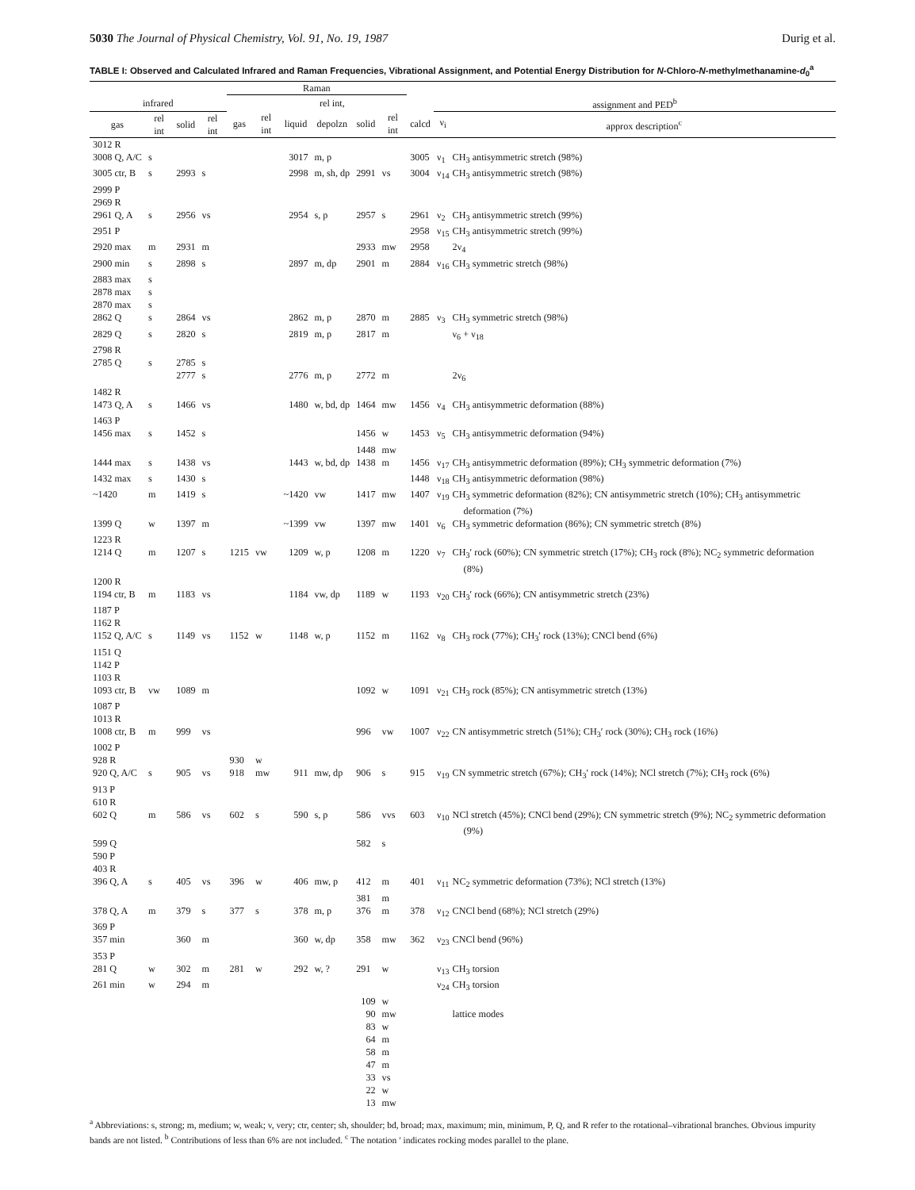5030 The Journal of Physical Chemistry, Vol. 91, No. 19, 1987 Durig et al.
TABLE I: Observed and Calculated Infrared and Raman Frequencies, Vibrational Assignment, and Potential Energy Distribution for N-Chloro-N-methylmethanamine-d<sub>0</sub><sup>a</sup>
| | | | | Raman | | | | | | | | |
| --- | --- | --- | --- | --- | --- | --- | --- | --- | --- | --- | --- | --- |
| infrared | | | | | | | rel int, | | | | assignment and PED<sup>b</sup> | |
| gas | rel int | solid | rel int | gas | rel int | liquid | depolzn | solid | rel int | calcd | ν<sub>i</sub> | approx description<sup>c</sup> |
| 3012 R | | | | | | | | | | | | |
| 3008 Q, A/C | s | | | | | 3017 | m, p | | | 3005 | ν<sub>1</sub> | CH<sub>3</sub> antisymmetric stretch (98%) |
| 3005 ctr, B | s | 2993 | s | | | 2998 | m, sh, dp | 2991 | vs | 3004 | ν<sub>14</sub> | CH<sub>3</sub> antisymmetric stretch (98%) |
| 2999 P | | | | | | | | | | | | |
| 2969 R | | | | | | | | | | | | |
| 2961 Q, A | s | 2956 | vs | | | 2954 | s, p | 2957 | s | 2961 | ν<sub>2</sub> | CH<sub>3</sub> antisymmetric stretch (99%) |
| 2951 P | | | | | | | | | | 2958 | ν<sub>15</sub> | CH<sub>3</sub> antisymmetric stretch (99%) |
| 2920 max | m | 2931 | m | | | | | 2933 | mw | 2958 | | 2ν<sub>4</sub> |
| 2900 min | s | 2898 | s | | | 2897 | m, dp | 2901 | m | 2884 | ν<sub>16</sub> | CH<sub>3</sub> symmetric stretch (98%) |
| 2883 max | s | | | | | | | | | | | |
| 2878 max | s | | | | | | | | | | | |
| 2870 max | s | | | | | | | | | | | |
| 2862 Q | s | 2864 | vs | | | 2862 | m, p | 2870 | m | 2885 | ν<sub>3</sub> | CH<sub>3</sub> symmetric stretch (98%) |
| 2829 Q | s | 2820 | s | | | 2819 | m, p | 2817 | m | | | ν<sub>6</sub> + ν<sub>18</sub> |
| 2798 R | | | | | | | | | | | | |
| 2785 Q | s | 2785 | s | | | | | | | | | |
| | | 2777 | s | | | 2776 | m, p | 2772 | m | | | 2ν<sub>6</sub> |
| 1482 R | | | | | | | | | | | | |
| 1473 Q, A | s | 1466 | vs | | | 1480 | w, bd, dp | 1464 | mw | 1456 | ν<sub>4</sub> | CH<sub>3</sub> antisymmetric deformation (88%) |
| 1463 P | | | | | | | | | | | | |
| 1456 max | s | 1452 | s | | | | | 1456 | w | 1453 | ν<sub>5</sub> | CH<sub>3</sub> antisymmetric deformation (94%) |
| | | | | | | | | 1448 | mw | | | |
| 1444 max | s | 1438 | vs | | | 1443 | w, bd, dp | 1438 | m | 1456 | ν<sub>17</sub> | CH<sub>3</sub> antisymmetric deformation (89%); CH<sub>3</sub> symmetric deformation (7%) |
| 1432 max | s | 1430 | s | | | | | | | 1448 | ν<sub>18</sub> | CH<sub>3</sub> antisymmetric deformation (98%) |
| ~1420 | m | 1419 | s | | | ~1420 | vw | 1417 | mw | 1407 | ν<sub>19</sub> | CH<sub>3</sub> symmetric deformation (82%); CN antisymmetric stretch (10%); CH<sub>3</sub> antisymmetric deformation (7%) |
| 1399 Q | w | 1397 | m | | | ~1399 | vw | 1397 | mw | 1401 | ν<sub>6</sub> | CH<sub>3</sub> symmetric deformation (86%); CN symmetric stretch (8%) |
| 1223 R | | | | | | | | | | | | |
| 1214 Q | m | 1207 | s | 1215 | vw | 1209 | w, p | 1208 | m | 1220 | ν<sub>7</sub> | CH<sub>3</sub>′ rock (60%); CN symmetric stretch (17%); CH<sub>3</sub> rock (8%); NC<sub>2</sub> symmetric deformation (8%) |
| 1200 R | | | | | | | | | | | | |
| 1194 ctr, B | m | 1183 | vs | | | 1184 | vw, dp | 1189 | w | 1193 | ν<sub>20</sub> | CH<sub>3</sub>′ rock (66%); CN antisymmetric stretch (23%) |
| 1187 P | | | | | | | | | | | | |
| 1162 R | | | | | | | | | | | | |
| 1152 Q, A/C | s | 1149 | vs | 1152 | w | 1148 | w, p | 1152 | m | 1162 | ν<sub>8</sub> | CH<sub>3</sub> rock (77%); CH<sub>3</sub>′ rock (13%); CNCl bend (6%) |
| 1151 Q | | | | | | | | | | | | |
| 1142 P | | | | | | | | | | | | |
| 1103 R | | | | | | | | | | | | |
| 1093 ctr, B | vw | 1089 | m | | | | | 1092 | w | 1091 | ν<sub>21</sub> | CH<sub>3</sub> rock (85%); CN antisymmetric stretch (13%) |
| 1087 P | | | | | | | | | | | | |
| 1013 R | | | | | | | | | | | | |
| 1008 ctr, B | m | 999 | vs | | | | | 996 | vw | 1007 | ν<sub>22</sub> | CN antisymmetric stretch (51%); CH<sub>3</sub>′ rock (30%); CH<sub>3</sub> rock (16%) |
| 1002 P | | | | | | | | | | | | |
| 928 R | | | | 930 | w | | | | | | | |
| 920 Q, A/C | s | 905 | vs | 918 | mw | 911 | mw, dp | 906 | s | 915 | ν<sub>19</sub> | CN symmetric stretch (67%); CH<sub>3</sub>′ rock (14%); NCl stretch (7%); CH<sub>3</sub> rock (6%) |
| 913 P | | | | | | | | | | | | |
| 610 R | | | | | | | | | | | | |
| 602 Q | m | 586 | vs | 602 | s | 590 | s, p | 586 | vvs | 603 | ν<sub>10</sub> | NCl stretch (45%); CNCl bend (29%); CN symmetric stretch (9%); NC<sub>2</sub> symmetric deformation (9%) |
| 599 Q | | | | | | | | 582 | s | | | |
| 590 P | | | | | | | | | | | | |
| 403 R | | | | | | | | | | | | |
| 396 Q, A | s | 405 | vs | 396 | w | 406 | mw, p | 412 | m | 401 | ν<sub>11</sub> | NC<sub>2</sub> symmetric deformation (73%); NCl stretch (13%) |
| | | | | | | | | 381 | m | | | |
| 378 Q, A | m | 379 | s | 377 | s | 378 | m, p | 376 | m | 378 | ν<sub>12</sub> | CNCl bend (68%); NCl stretch (29%) |
| 369 P | | | | | | | | | | | | |
| 357 min | | 360 | m | | | 360 | w, dp | 358 | mw | 362 | ν<sub>23</sub> | CNCl bend (96%) |
| 353 P | | | | | | | | | | | | |
| 281 Q | w | 302 | m | 281 | w | 292 | w, ? | 291 | w | | ν<sub>13</sub> | CH<sub>3</sub> torsion |
| 261 min | w | 294 | m | | | | | | | | ν<sub>24</sub> | CH<sub>3</sub> torsion |
| | | | | | | | | 109 | w | | | |
| | | | | | | | | 90 | mw | | | lattice modes |
| | | | | | | | | 83 | w | | | |
| | | | | | | | | 64 | m | | | |
| | | | | | | | | 58 | m | | | |
| | | | | | | | | 47 | m | | | |
| | | | | | | | | 33 | vs | | | |
| | | | | | | | | 22 | w | | | |
| | | | | | | | | 13 | mw | | | |
<sup>a</sup> Abbreviations: s, strong; m, medium; w, weak; v, very; ctr, center; sh, shoulder; bd, broad; max, maximum; min, minimum, P, Q, and R refer to the rotational–vibrational branches. Obvious impurity bands are not listed. <sup>b</sup> Contributions of less than 6% are not included. <sup>c</sup> The notation ′ indicates rocking modes parallel to the plane.